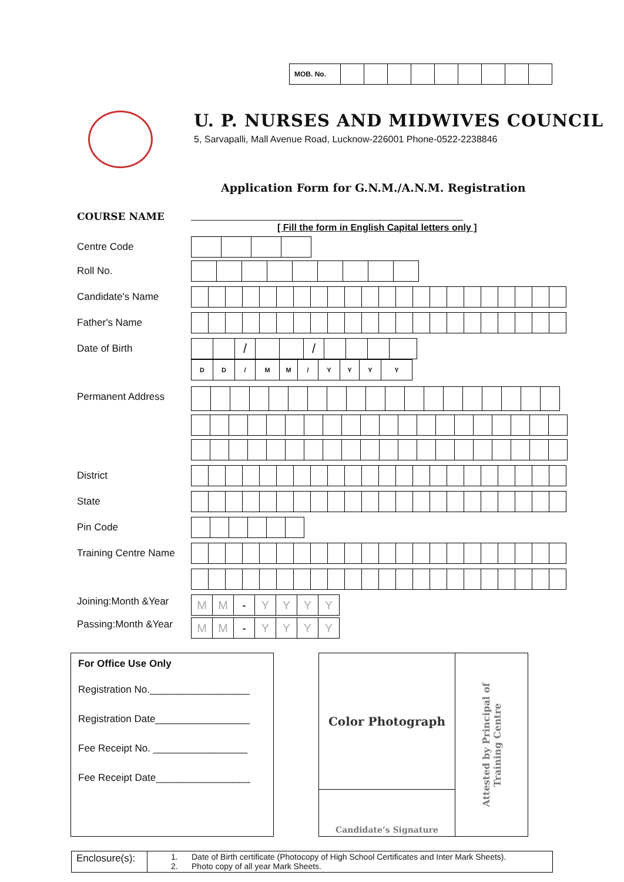| MOB. No. | | | | | | | | | |
U. P. NURSES AND MIDWIVES COUNCIL
5, Sarvapalli, Mall Avenue Road, Lucknow-226001 Phone-0522-2238846
Application Form for G.N.M./A.N.M. Registration
COURSE NAME ____________________________________________________
[ Fill the form in English Capital letters only ]
Centre Code
Roll No.
Candidate's Name
Father's Name
Date of Birth
| | | / | | | / | | | | |
| D | D | / | M | M | / | Y | Y | Y | Y |
Permanent Address
District
State
Pin Code
Training Centre Name
Joining:Month &Year
| M | M | - | Y | Y | Y | Y |
Passing:Month &Year
| M | M | - | Y | Y | Y | Y |
For Office Use Only
Registration No.__________________
Registration Date_________________
Fee Receipt No. _________________
Fee Receipt Date_________________
Color Photograph
Candidate’s Signature
Attested by Principal of
Training Centre
Enclosure(s):
1. Date of Birth certificate (Photocopy of High School Certificates and Inter Mark Sheets).
2. Photo copy of all year Mark Sheets.